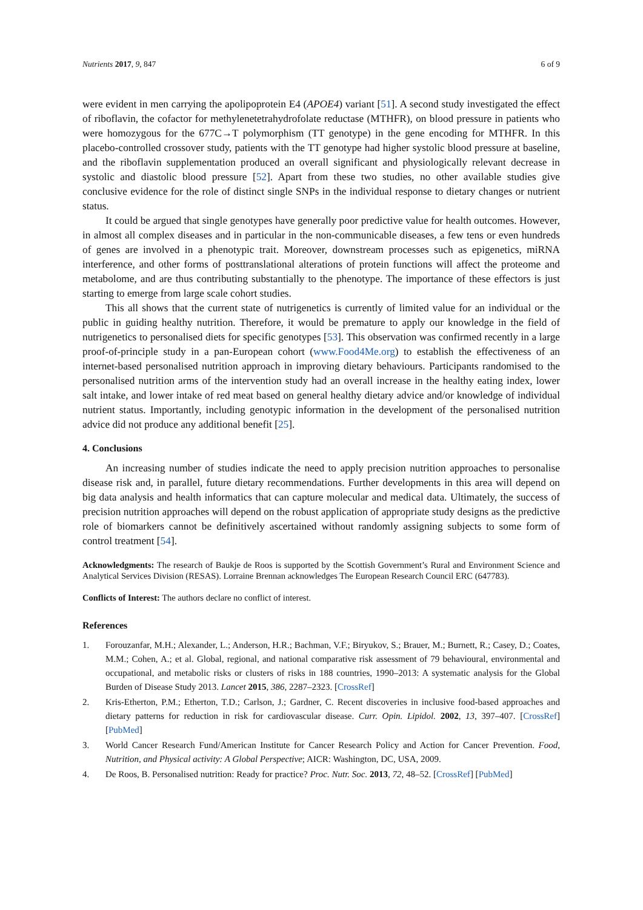Nutrients 2017, 9, 847 6 of 9
were evident in men carrying the apolipoprotein E4 (APOE4) variant [51]. A second study investigated the effect of riboflavin, the cofactor for methylenetetrahydrofolate reductase (MTHFR), on blood pressure in patients who were homozygous for the 677C→T polymorphism (TT genotype) in the gene encoding for MTHFR. In this placebo-controlled crossover study, patients with the TT genotype had higher systolic blood pressure at baseline, and the riboflavin supplementation produced an overall significant and physiologically relevant decrease in systolic and diastolic blood pressure [52]. Apart from these two studies, no other available studies give conclusive evidence for the role of distinct single SNPs in the individual response to dietary changes or nutrient status.
It could be argued that single genotypes have generally poor predictive value for health outcomes. However, in almost all complex diseases and in particular in the non-communicable diseases, a few tens or even hundreds of genes are involved in a phenotypic trait. Moreover, downstream processes such as epigenetics, miRNA interference, and other forms of posttranslational alterations of protein functions will affect the proteome and metabolome, and are thus contributing substantially to the phenotype. The importance of these effectors is just starting to emerge from large scale cohort studies.
This all shows that the current state of nutrigenetics is currently of limited value for an individual or the public in guiding healthy nutrition. Therefore, it would be premature to apply our knowledge in the field of nutrigenetics to personalised diets for specific genotypes [53]. This observation was confirmed recently in a large proof-of-principle study in a pan-European cohort (www.Food4Me.org) to establish the effectiveness of an internet-based personalised nutrition approach in improving dietary behaviours. Participants randomised to the personalised nutrition arms of the intervention study had an overall increase in the healthy eating index, lower salt intake, and lower intake of red meat based on general healthy dietary advice and/or knowledge of individual nutrient status. Importantly, including genotypic information in the development of the personalised nutrition advice did not produce any additional benefit [25].
4. Conclusions
An increasing number of studies indicate the need to apply precision nutrition approaches to personalise disease risk and, in parallel, future dietary recommendations. Further developments in this area will depend on big data analysis and health informatics that can capture molecular and medical data. Ultimately, the success of precision nutrition approaches will depend on the robust application of appropriate study designs as the predictive role of biomarkers cannot be definitively ascertained without randomly assigning subjects to some form of control treatment [54].
Acknowledgments: The research of Baukje de Roos is supported by the Scottish Government’s Rural and Environment Science and Analytical Services Division (RESAS). Lorraine Brennan acknowledges The European Research Council ERC (647783).
Conflicts of Interest: The authors declare no conflict of interest.
References
1. Forouzanfar, M.H.; Alexander, L.; Anderson, H.R.; Bachman, V.F.; Biryukov, S.; Brauer, M.; Burnett, R.; Casey, D.; Coates, M.M.; Cohen, A.; et al. Global, regional, and national comparative risk assessment of 79 behavioural, environmental and occupational, and metabolic risks or clusters of risks in 188 countries, 1990–2013: A systematic analysis for the Global Burden of Disease Study 2013. Lancet 2015, 386, 2287–2323. [CrossRef]
2. Kris-Etherton, P.M.; Etherton, T.D.; Carlson, J.; Gardner, C. Recent discoveries in inclusive food-based approaches and dietary patterns for reduction in risk for cardiovascular disease. Curr. Opin. Lipidol. 2002, 13, 397–407. [CrossRef] [PubMed]
3. World Cancer Research Fund/American Institute for Cancer Research Policy and Action for Cancer Prevention. Food, Nutrition, and Physical activity: A Global Perspective; AICR: Washington, DC, USA, 2009.
4. De Roos, B. Personalised nutrition: Ready for practice? Proc. Nutr. Soc. 2013, 72, 48–52. [CrossRef] [PubMed]